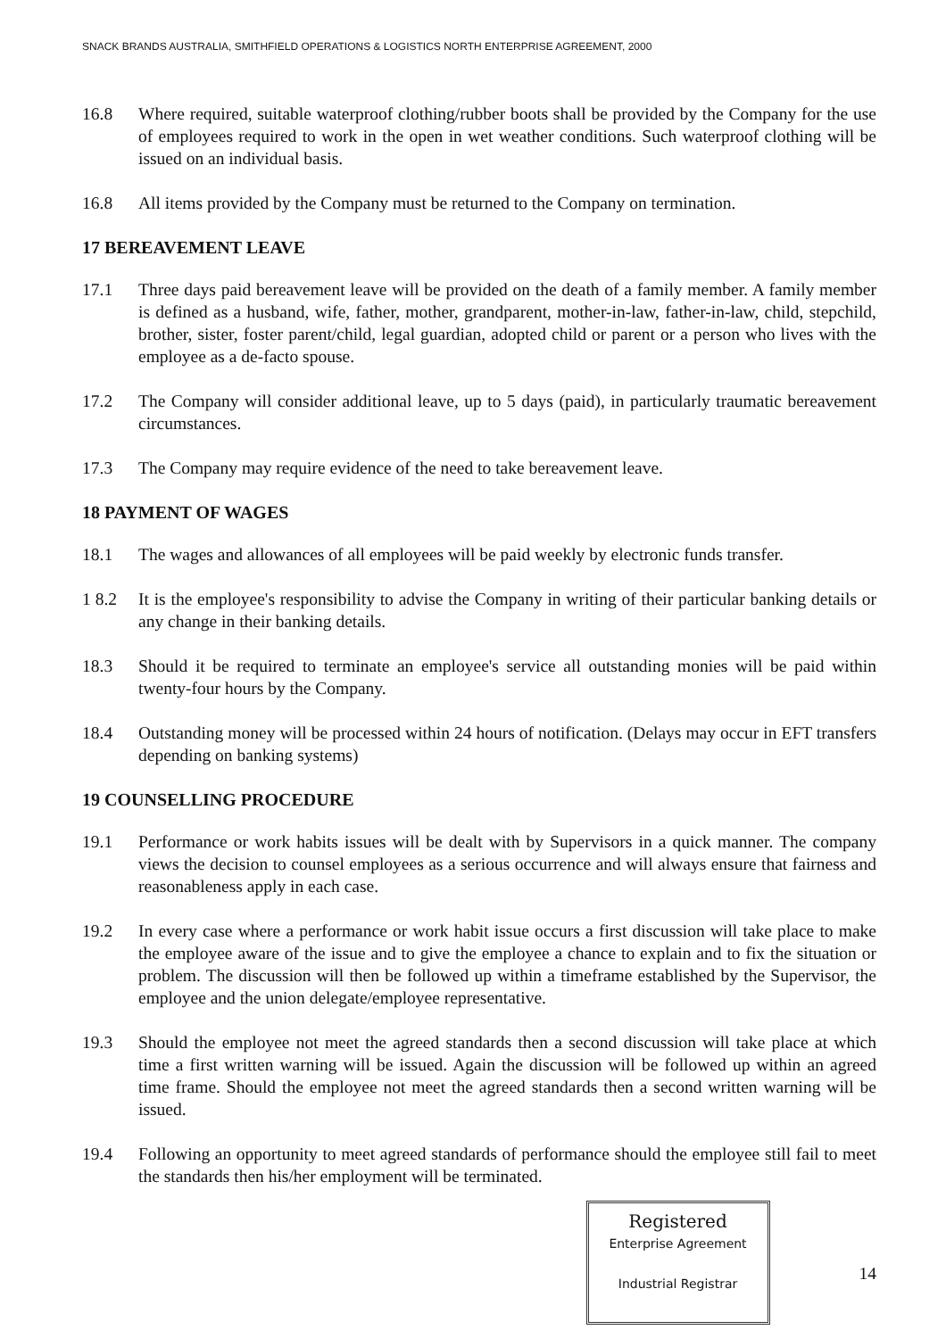SNACK BRANDS AUSTRALIA, SMITHFIELD OPERATIONS & LOGISTICS NORTH ENTERPRISE AGREEMENT, 2000
16.8 Where required, suitable waterproof clothing/rubber boots shall be provided by the Company for the use of employees required to work in the open in wet weather conditions. Such waterproof clothing will be issued on an individual basis.
16.8 All items provided by the Company must be returned to the Company on termination.
17 BEREAVEMENT LEAVE
17.1 Three days paid bereavement leave will be provided on the death of a family member. A family member is defined as a husband, wife, father, mother, grandparent, mother-in-law, father-in-law, child, stepchild, brother, sister, foster parent/child, legal guardian, adopted child or parent or a person who lives with the employee as a de-facto spouse.
17.2 The Company will consider additional leave, up to 5 days (paid), in particularly traumatic bereavement circumstances.
17.3 The Company may require evidence of the need to take bereavement leave.
18 PAYMENT OF WAGES
18.1 The wages and allowances of all employees will be paid weekly by electronic funds transfer.
1 8.2 It is the employee's responsibility to advise the Company in writing of their particular banking details or any change in their banking details.
18.3 Should it be required to terminate an employee's service all outstanding monies will be paid within twenty-four hours by the Company.
18.4 Outstanding money will be processed within 24 hours of notification. (Delays may occur in EFT transfers depending on banking systems)
19 COUNSELLING PROCEDURE
19.1 Performance or work habits issues will be dealt with by Supervisors in a quick manner. The company views the decision to counsel employees as a serious occurrence and will always ensure that fairness and reasonableness apply in each case.
19.2 In every case where a performance or work habit issue occurs a first discussion will take place to make the employee aware of the issue and to give the employee a chance to explain and to fix the situation or problem. The discussion will then be followed up within a timeframe established by the Supervisor, the employee and the union delegate/employee representative.
19.3 Should the employee not meet the agreed standards then a second discussion will take place at which time a first written warning will be issued. Again the discussion will be followed up within an agreed time frame. Should the employee not meet the agreed standards then a second written warning will be issued.
19.4 Following an opportunity to meet agreed standards of performance should the employee still fail to meet the standards then his/her employment will be terminated.
Registered
Enterprise Agreement
Industrial Registrar
14